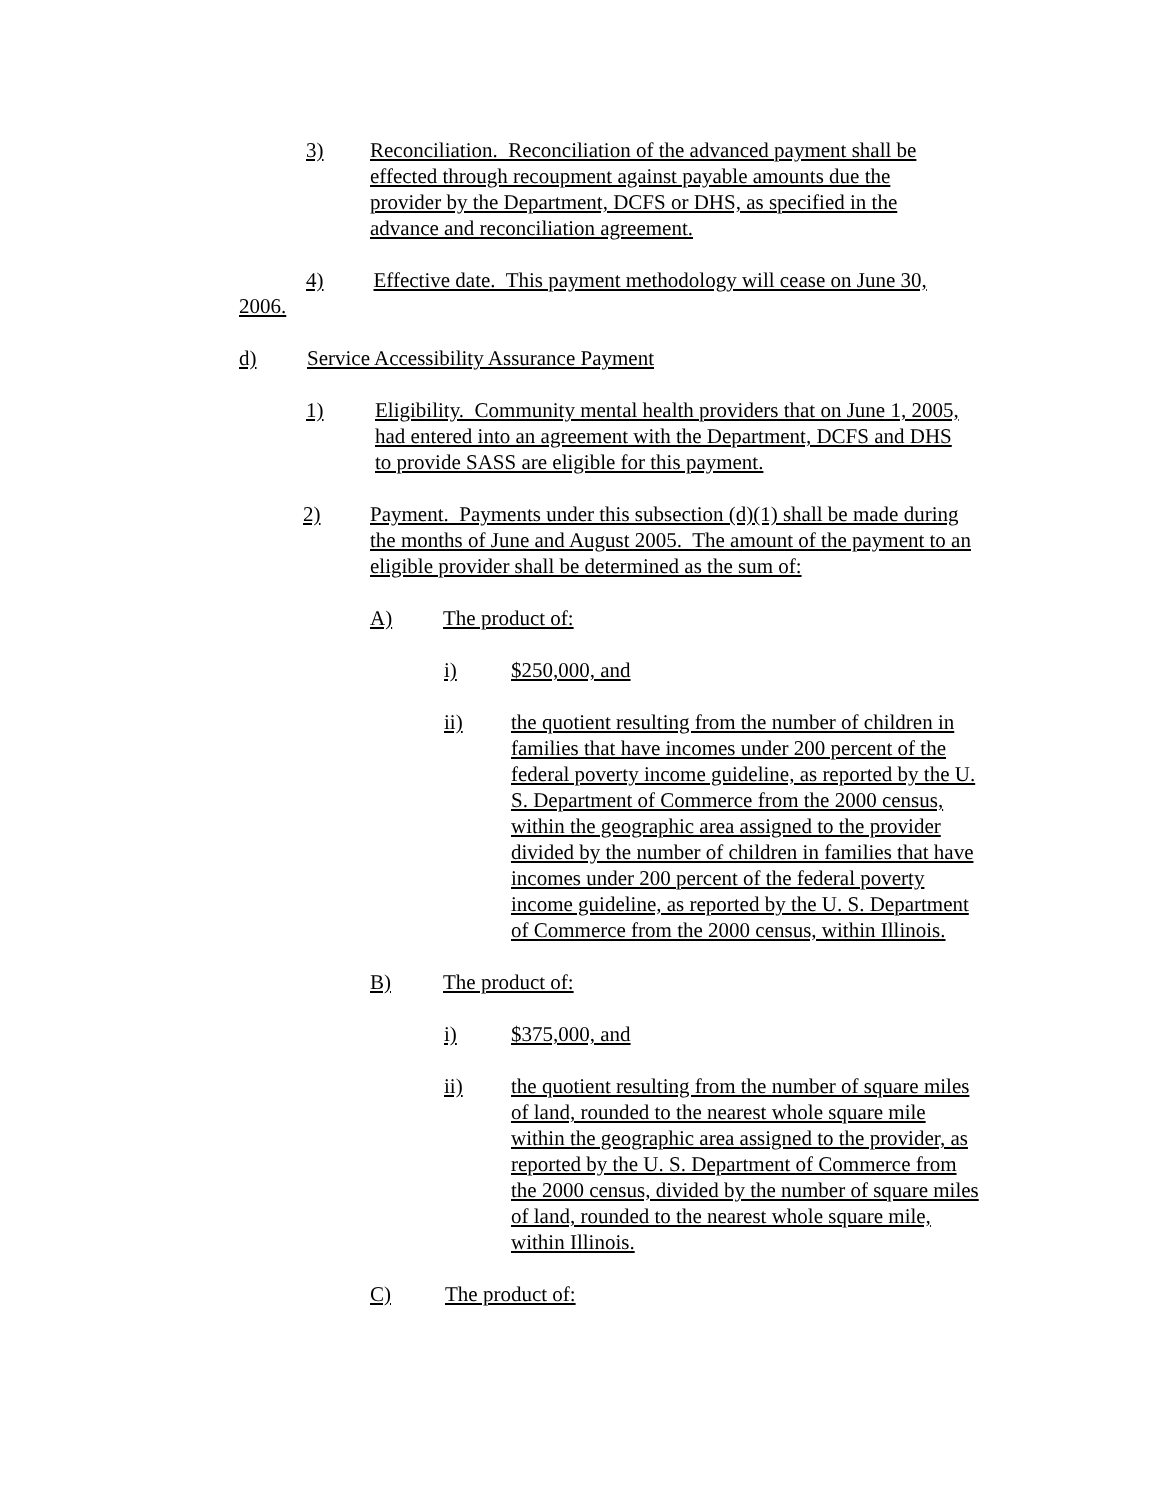3) Reconciliation. Reconciliation of the advanced payment shall be effected through recoupment against payable amounts due the provider by the Department, DCFS or DHS, as specified in the advance and reconciliation agreement.
4) Effective date. This payment methodology will cease on June 30,
2006.
d) Service Accessibility Assurance Payment
1) Eligibility. Community mental health providers that on June 1, 2005, had entered into an agreement with the Department, DCFS and DHS to provide SASS are eligible for this payment.
2) Payment. Payments under this subsection (d)(1) shall be made during the months of June and August 2005. The amount of the payment to an eligible provider shall be determined as the sum of:
A) The product of:
i) $250,000, and
ii) the quotient resulting from the number of children in families that have incomes under 200 percent of the federal poverty income guideline, as reported by the U. S. Department of Commerce from the 2000 census, within the geographic area assigned to the provider divided by the number of children in families that have incomes under 200 percent of the federal poverty income guideline, as reported by the U. S. Department of Commerce from the 2000 census, within Illinois.
B) The product of:
i) $375,000, and
ii) the quotient resulting from the number of square miles of land, rounded to the nearest whole square mile within the geographic area assigned to the provider, as reported by the U. S. Department of Commerce from the 2000 census, divided by the number of square miles of land, rounded to the nearest whole square mile, within Illinois.
C) The product of: